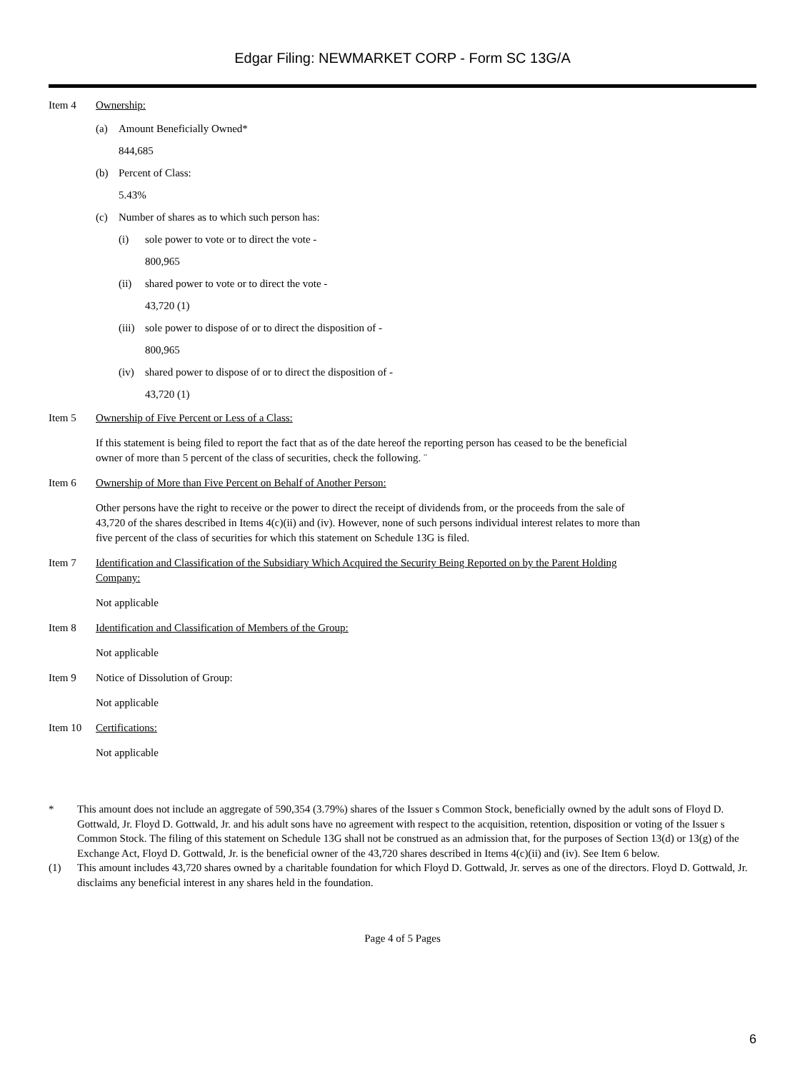Edgar Filing: NEWMARKET CORP - Form SC 13G/A
Item 4 Ownership:
(a) Amount Beneficially Owned*
844,685
(b) Percent of Class:
5.43%
(c) Number of shares as to which such person has:
(i) sole power to vote or to direct the vote -
800,965
(ii) shared power to vote or to direct the vote -
43,720 (1)
(iii)
sole power to dispose of or to direct the disposition of -
800,965
(iv) shared power to dispose of or to direct the disposition of -
43,720 (1)
Item 5 Ownership of Five Percent or Less of a Class:
If this statement is being filed to report the fact that as of the date hereof the reporting person has ceased to be the beneficial owner of more than 5 percent of the class of securities, check the following. ¨
Item 6 Ownership of More than Five Percent on Behalf of Another Person:
Other persons have the right to receive or the power to direct the receipt of dividends from, or the proceeds from the sale of 43,720 of the shares described in Items 4(c)(ii) and (iv). However, none of such persons individual interest relates to more than five percent of the class of securities for which this statement on Schedule 13G is filed.
Item 7 Identification and Classification of the Subsidiary Which Acquired the Security Being Reported on by the Parent Holding Company:
Not applicable
Item 8 Identification and Classification of Members of the Group:
Not applicable
Item 9 Notice of Dissolution of Group:
Not applicable
Item 10 Certifications:
Not applicable
* This amount does not include an aggregate of 590,354 (3.79%) shares of the Issuer s Common Stock, beneficially owned by the adult sons of Floyd D. Gottwald, Jr. Floyd D. Gottwald, Jr. and his adult sons have no agreement with respect to the acquisition, retention, disposition or voting of the Issuer s Common Stock. The filing of this statement on Schedule 13G shall not be construed as an admission that, for the purposes of Section 13(d) or 13(g) of the Exchange Act, Floyd D. Gottwald, Jr. is the beneficial owner of the 43,720 shares described in Items 4(c)(ii) and (iv). See Item 6 below.
(1) This amount includes 43,720 shares owned by a charitable foundation for which Floyd D. Gottwald, Jr. serves as one of the directors. Floyd D. Gottwald, Jr. disclaims any beneficial interest in any shares held in the foundation.
Page 4 of 5 Pages
6